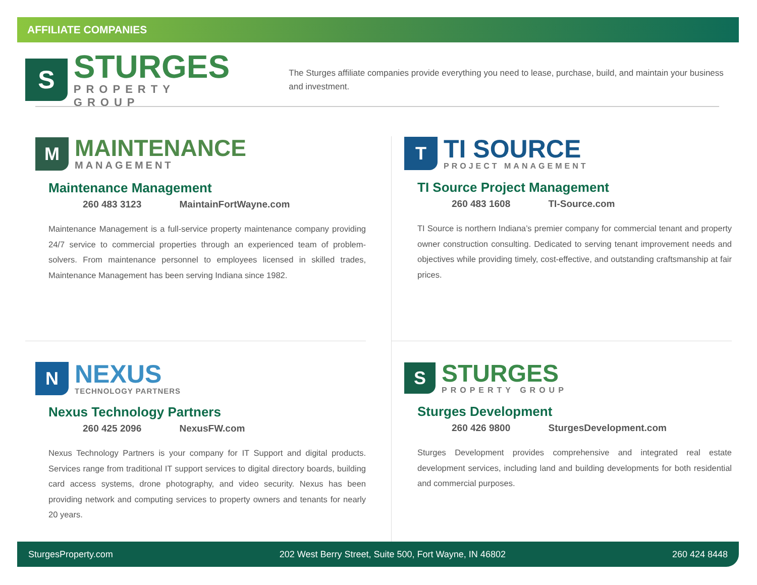AFFILIATE COMPANIES
S
STURGES
PROPERTY GROUP
The Sturges affiliate companies provide everything you need to lease, purchase, build, and maintain your business and investment.
M
MAINTENANCE
MANAGEMENT
Maintenance Management
260 483 3123 MaintainFortWayne.com
Maintenance Management is a full-service property maintenance company providing 24/7 service to commercial properties through an experienced team of problem-solvers. From maintenance personnel to employees licensed in skilled trades, Maintenance Management has been serving Indiana since 1982.
T
TI SOURCE
PROJECT MANAGEMENT
TI Source Project Management
260 483 1608 TI-Source.com
TI Source is northern Indiana’s premier company for commercial tenant and property owner construction consulting. Dedicated to serving tenant improvement needs and objectives while providing timely, cost-effective, and outstanding craftsmanship at fair prices.
N
NEXUS
TECHNOLOGY PARTNERS
Nexus Technology Partners
260 425 2096 NexusFW.com
Nexus Technology Partners is your company for IT Support and digital products. Services range from traditional IT support services to digital directory boards, building card access systems, drone photography, and video security. Nexus has been providing network and computing services to property owners and tenants for nearly 20 years.
S
STURGES
PROPERTY GROUP
Sturges Development
260 426 9800 SturgesDevelopment.com
Sturges Development provides comprehensive and integrated real estate development services, including land and building developments for both residential and commercial purposes.
SturgesProperty.com 202 West Berry Street, Suite 500, Fort Wayne, IN 46802 260 424 8448